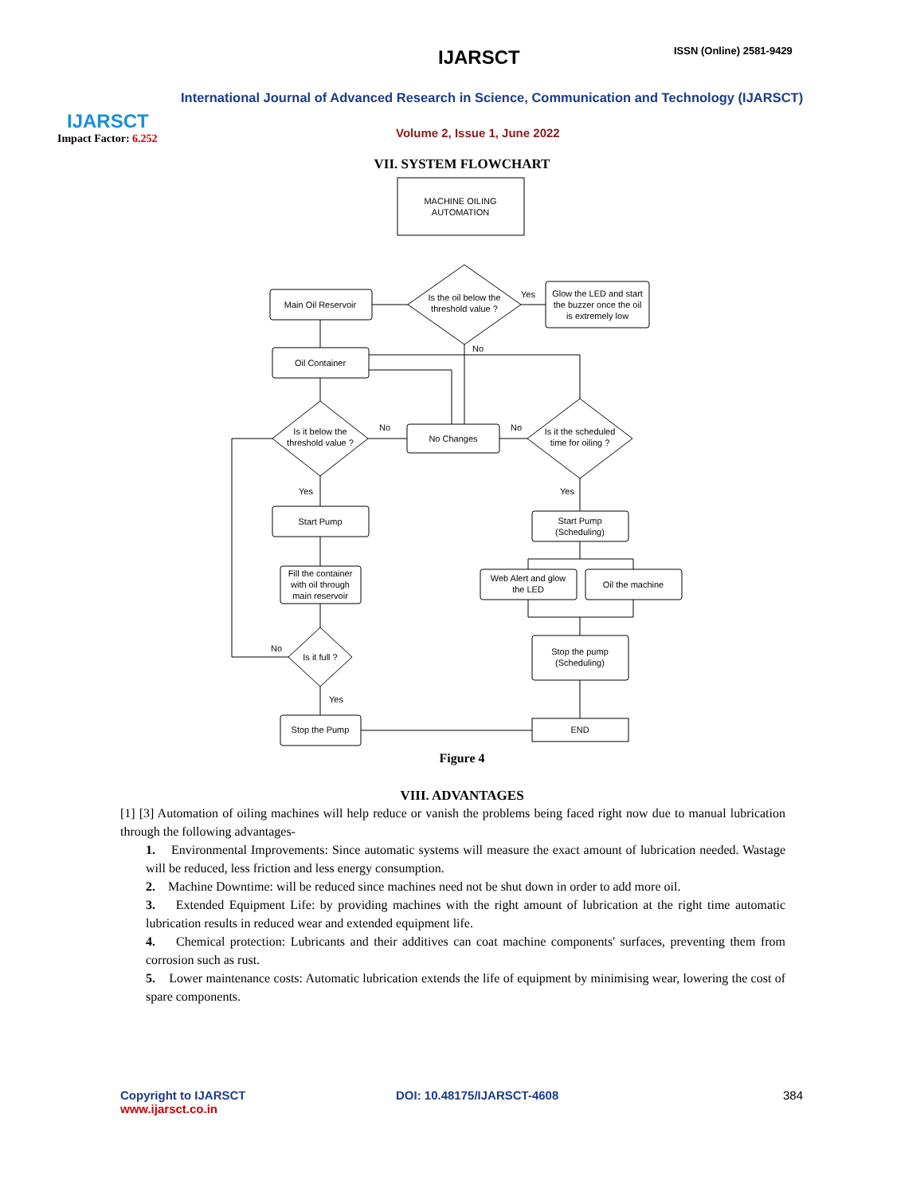IJARSCT
Impact Factor: 6.252
IJARSCT ISSN (Online) 2581-9429
International Journal of Advanced Research in Science, Communication and Technology (IJARSCT)
Volume 2, Issue 1, June 2022
VII. SYSTEM FLOWCHART
MACHINE OILING
AUTOMATION
Main Oil Reservoir
Is the oil below the
threshold value ?
Glow the LED and start
the buzzer once the oil
is extremely low
Yes
No
Oil Container
Is it below the
threshold value ?
No Changes
Is it the scheduled
time for oiling ?
No
No
Yes
Yes
Start Pump
Start Pump
(Scheduling)
Fill the container
with oil through
main reservoir
Web Alert and glow
the LED
Oil the machine
Is it full ?
No
Yes
Stop the pump
(Scheduling)
Stop the Pump
END
Figure 4
VIII. ADVANTAGES
[1] [3] Automation of oiling machines will help reduce or vanish the problems being faced right now due to manual lubrication through the following advantages-
1. Environmental Improvements: Since automatic systems will measure the exact amount of lubrication needed. Wastage will be reduced, less friction and less energy consumption.
2. Machine Downtime: will be reduced since machines need not be shut down in order to add more oil.
3. Extended Equipment Life: by providing machines with the right amount of lubrication at the right time automatic lubrication results in reduced wear and extended equipment life.
4. Chemical protection: Lubricants and their additives can coat machine components' surfaces, preventing them from corrosion such as rust.
5. Lower maintenance costs: Automatic lubrication extends the life of equipment by minimising wear, lowering the cost of spare components.
Copyright to IJARSCT
www.ijarsct.co.in
DOI: 10.48175/IJARSCT-4608 384